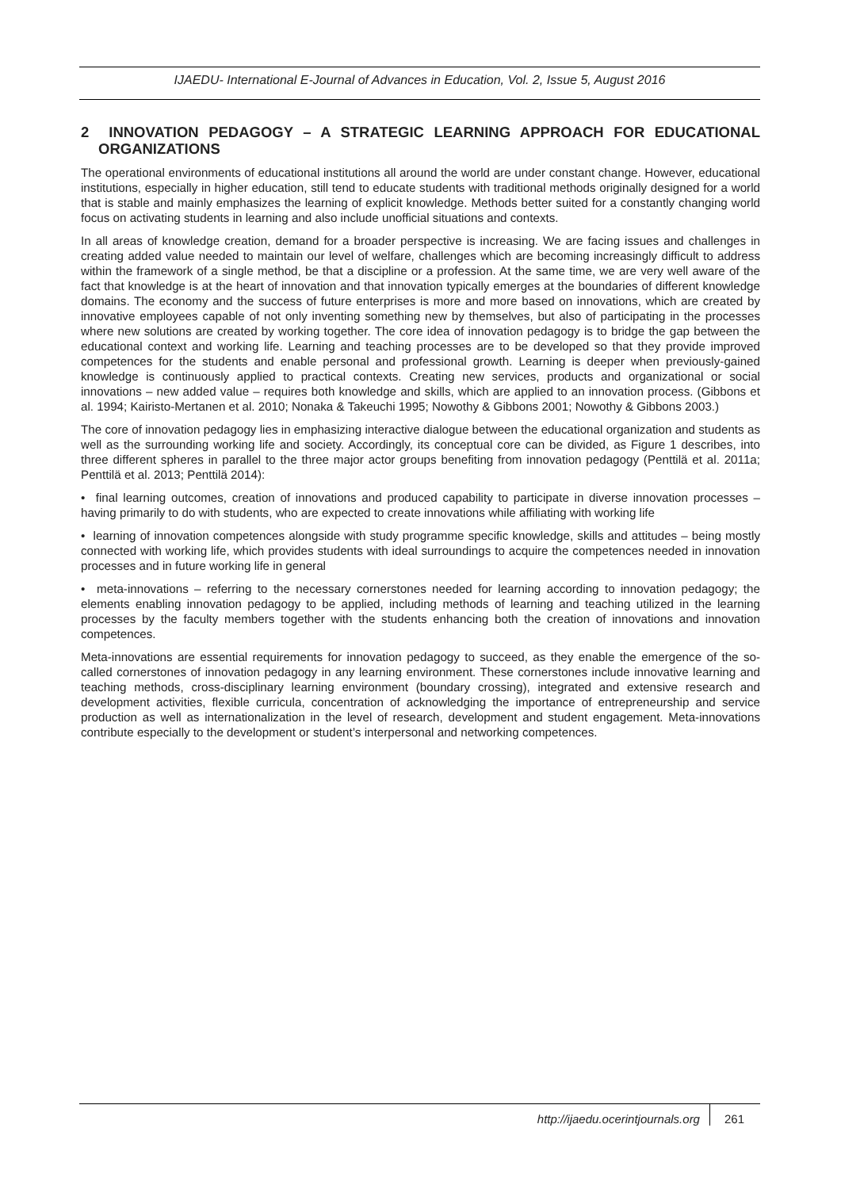IJAEDU- International E-Journal of Advances in Education, Vol. 2, Issue 5, August 2016
2 INNOVATION PEDAGOGY – A STRATEGIC LEARNING APPROACH FOR EDUCATIONAL ORGANIZATIONS
The operational environments of educational institutions all around the world are under constant change. However, educational institutions, especially in higher education, still tend to educate students with traditional methods originally designed for a world that is stable and mainly emphasizes the learning of explicit knowledge. Methods better suited for a constantly changing world focus on activating students in learning and also include unofficial situations and contexts.
In all areas of knowledge creation, demand for a broader perspective is increasing. We are facing issues and challenges in creating added value needed to maintain our level of welfare, challenges which are becoming increasingly difficult to address within the framework of a single method, be that a discipline or a profession. At the same time, we are very well aware of the fact that knowledge is at the heart of innovation and that innovation typically emerges at the boundaries of different knowledge domains. The economy and the success of future enterprises is more and more based on innovations, which are created by innovative employees capable of not only inventing something new by themselves, but also of participating in the processes where new solutions are created by working together. The core idea of innovation pedagogy is to bridge the gap between the educational context and working life. Learning and teaching processes are to be developed so that they provide improved competences for the students and enable personal and professional growth. Learning is deeper when previously-gained knowledge is continuously applied to practical contexts. Creating new services, products and organizational or social innovations – new added value – requires both knowledge and skills, which are applied to an innovation process. (Gibbons et al. 1994; Kairisto-Mertanen et al. 2010; Nonaka & Takeuchi 1995; Nowothy & Gibbons 2001; Nowothy & Gibbons 2003.)
The core of innovation pedagogy lies in emphasizing interactive dialogue between the educational organization and students as well as the surrounding working life and society. Accordingly, its conceptual core can be divided, as Figure 1 describes, into three different spheres in parallel to the three major actor groups benefiting from innovation pedagogy (Penttilä et al. 2011a; Penttilä et al. 2013; Penttilä 2014):
• final learning outcomes, creation of innovations and produced capability to participate in diverse innovation processes – having primarily to do with students, who are expected to create innovations while affiliating with working life
• learning of innovation competences alongside with study programme specific knowledge, skills and attitudes – being mostly connected with working life, which provides students with ideal surroundings to acquire the competences needed in innovation processes and in future working life in general
• meta-innovations – referring to the necessary cornerstones needed for learning according to innovation pedagogy; the elements enabling innovation pedagogy to be applied, including methods of learning and teaching utilized in the learning processes by the faculty members together with the students enhancing both the creation of innovations and innovation competences.
Meta-innovations are essential requirements for innovation pedagogy to succeed, as they enable the emergence of the so-called cornerstones of innovation pedagogy in any learning environment. These cornerstones include innovative learning and teaching methods, cross-disciplinary learning environment (boundary crossing), integrated and extensive research and development activities, flexible curricula, concentration of acknowledging the importance of entrepreneurship and service production as well as internationalization in the level of research, development and student engagement. Meta-innovations contribute especially to the development or student’s interpersonal and networking competences.
http://ijaedu.ocerintjournals.org 261